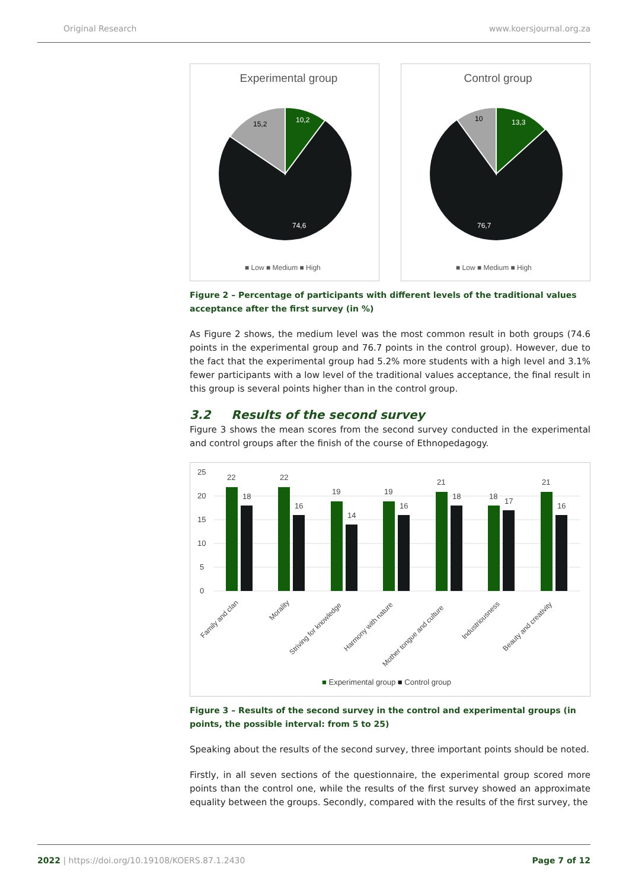Original Research www.koersjournal.org.za
Experimental group
10,2
15,2
74,6
■ Low ■ Medium ■ High
Control group
13,3
10
76,7
■ Low ■ Medium ■ High
Figure 2 – Percentage of participants with different levels of the traditional values acceptance after the first survey (in %)
As Figure 2 shows, the medium level was the most common result in both groups (74.6 points in the experimental group and 76.7 points in the control group). However, due to the fact that the experimental group had 5.2% more students with a high level and 3.1% fewer participants with a low level of the traditional values acceptance, the final result in this group is several points higher than in the control group.
3.2 Results of the second survey
Figure 3 shows the mean scores from the second survey conducted in the experimental and control groups after the finish of the course of Ethnopedagogy.
25
20
15
10
5
0
22
18
22
16
19
14
19
16
21
18
18
17
21
16
Family and clan
Morality
Striving for knowledge
Harmony with nature
Mother tongue and culture
Industriousness
Beauty and creativity
■ Experimental group ■ Control group
Figure 3 – Results of the second survey in the control and experimental groups (in points, the possible interval: from 5 to 25)
Speaking about the results of the second survey, three important points should be noted.
Firstly, in all seven sections of the questionnaire, the experimental group scored more points than the control one, while the results of the first survey showed an approximate equality between the groups. Secondly, compared with the results of the first survey, the
2022 | https://doi.org/10.19108/KOERS.87.1.2430
Page 7 of 12